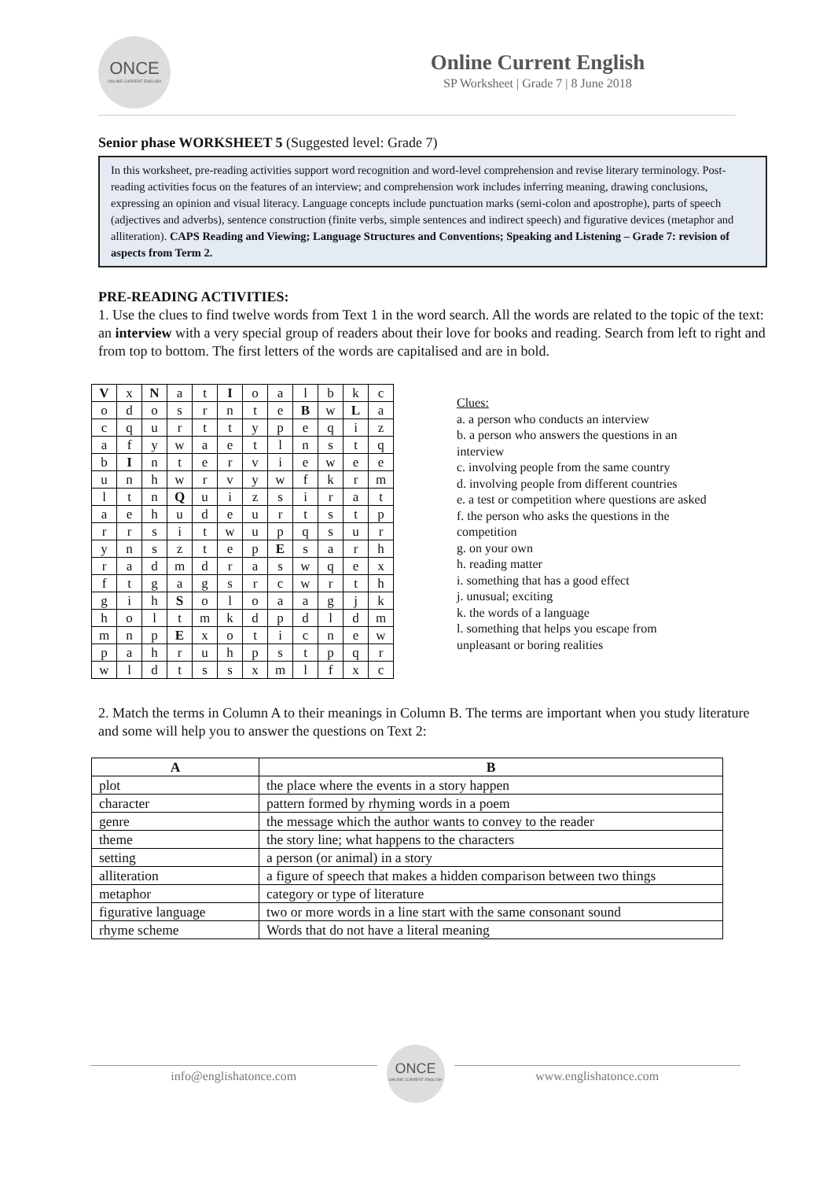ONCE
ONLINE CURRENT ENGLISH
Online Current English
SP Worksheet | Grade 7 | 8 June 2018
Senior phase WORKSHEET 5 (Suggested level: Grade 7)
In this worksheet, pre-reading activities support word recognition and word-level comprehension and revise literary terminology. Post-reading activities focus on the features of an interview; and comprehension work includes inferring meaning, drawing conclusions, expressing an opinion and visual literacy. Language concepts include punctuation marks (semi-colon and apostrophe), parts of speech (adjectives and adverbs), sentence construction (finite verbs, simple sentences and indirect speech) and figurative devices (metaphor and alliteration). CAPS Reading and Viewing; Language Structures and Conventions; Speaking and Listening – Grade 7: revision of aspects from Term 2.
PRE-READING ACTIVITIES:
1. Use the clues to find twelve words from Text 1 in the word search. All the words are related to the topic of the text: an interview with a very special group of readers about their love for books and reading. Search from left to right and from top to bottom. The first letters of the words are capitalised and are in bold.
| V | x | N | a | t | I | o | a | l | b | k | c |
| o | d | o | s | r | n | t | e | B | w | L | a |
| c | q | u | r | t | t | y | p | e | q | i | z |
| a | f | y | w | a | e | t | l | n | s | t | q |
| b | I | n | t | e | r | v | i | e | w | e | e |
| u | n | h | w | r | v | y | w | f | k | r | m |
| l | t | n | Q | u | i | z | s | i | r | a | t |
| a | e | h | u | d | e | u | r | t | s | t | p |
| r | r | s | i | t | w | u | p | q | s | u | r |
| y | n | s | z | t | e | p | E | s | a | r | h |
| r | a | d | m | d | r | a | s | w | q | e | x |
| f | t | g | a | g | s | r | c | w | r | t | h |
| g | i | h | S | o | l | o | a | a | g | j | k |
| h | o | l | t | m | k | d | p | d | l | d | m |
| m | n | p | E | x | o | t | i | c | n | e | w |
| p | a | h | r | u | h | p | s | t | p | q | r |
| w | l | d | t | s | s | x | m | l | f | x | c |
Clues:
a. a person who conducts an interview
b. a person who answers the questions in an interview
c. involving people from the same country
d. involving people from different countries
e. a test or competition where questions are asked
f. the person who asks the questions in the competition
g. on your own
h. reading matter
i. something that has a good effect
j. unusual; exciting
k. the words of a language
l. something that helps you escape from unpleasant or boring realities
2. Match the terms in Column A to their meanings in Column B. The terms are important when you study literature and some will help you to answer the questions on Text 2:
| A | B |
| --- | --- |
| plot | the place where the events in a story happen |
| character | pattern formed by rhyming words in a poem |
| genre | the message which the author wants to convey to the reader |
| theme | the story line; what happens to the characters |
| setting | a person (or animal) in a story |
| alliteration | a figure of speech that makes a hidden comparison between two things |
| metaphor | category or type of literature |
| figurative language | two or more words in a line start with the same consonant sound |
| rhyme scheme | Words that do not have a literal meaning |
info@englishatonce.com
ONCE
ONLINE CURRENT ENGLISH
www.englishatonce.com